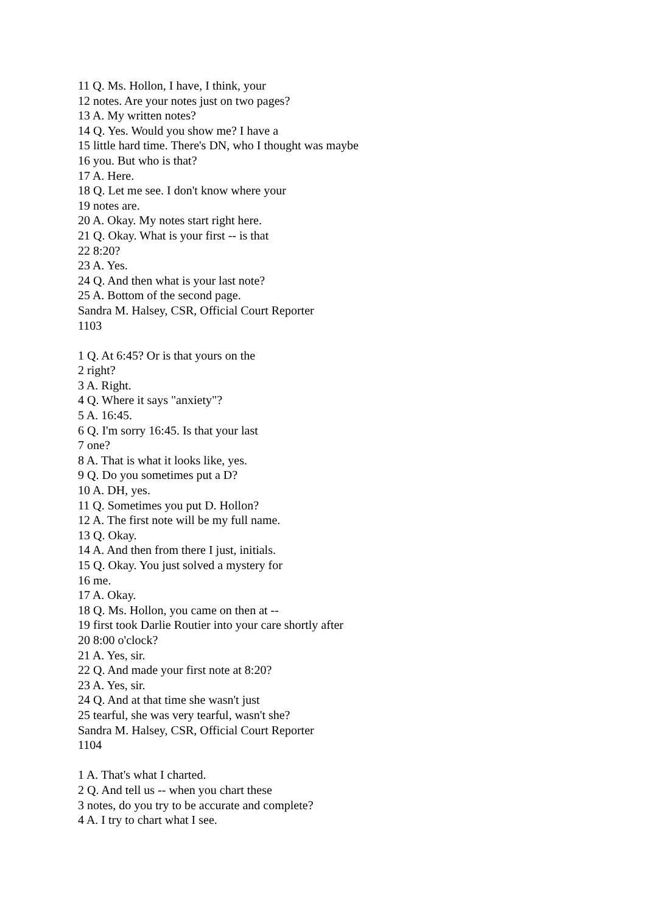11 Q. Ms. Hollon, I have, I think, your
12 notes. Are your notes just on two pages?
13 A. My written notes?
14 Q. Yes. Would you show me? I have a
15 little hard time. There's DN, who I thought was maybe
16 you. But who is that?
17 A. Here.
18 Q. Let me see. I don't know where your
19 notes are.
20 A. Okay. My notes start right here.
21 Q. Okay. What is your first -- is that
22 8:20?
23 A. Yes.
24 Q. And then what is your last note?
25 A. Bottom of the second page.
Sandra M. Halsey, CSR, Official Court Reporter
1103
1 Q. At 6:45? Or is that yours on the
2 right?
3 A. Right.
4 Q. Where it says "anxiety"?
5 A. 16:45.
6 Q. I'm sorry 16:45. Is that your last
7 one?
8 A. That is what it looks like, yes.
9 Q. Do you sometimes put a D?
10 A. DH, yes.
11 Q. Sometimes you put D. Hollon?
12 A. The first note will be my full name.
13 Q. Okay.
14 A. And then from there I just, initials.
15 Q. Okay. You just solved a mystery for
16 me.
17 A. Okay.
18 Q. Ms. Hollon, you came on then at --
19 first took Darlie Routier into your care shortly after
20 8:00 o'clock?
21 A. Yes, sir.
22 Q. And made your first note at 8:20?
23 A. Yes, sir.
24 Q. And at that time she wasn't just
25 tearful, she was very tearful, wasn't she?
Sandra M. Halsey, CSR, Official Court Reporter
1104
1 A. That's what I charted.
2 Q. And tell us -- when you chart these
3 notes, do you try to be accurate and complete?
4 A. I try to chart what I see.